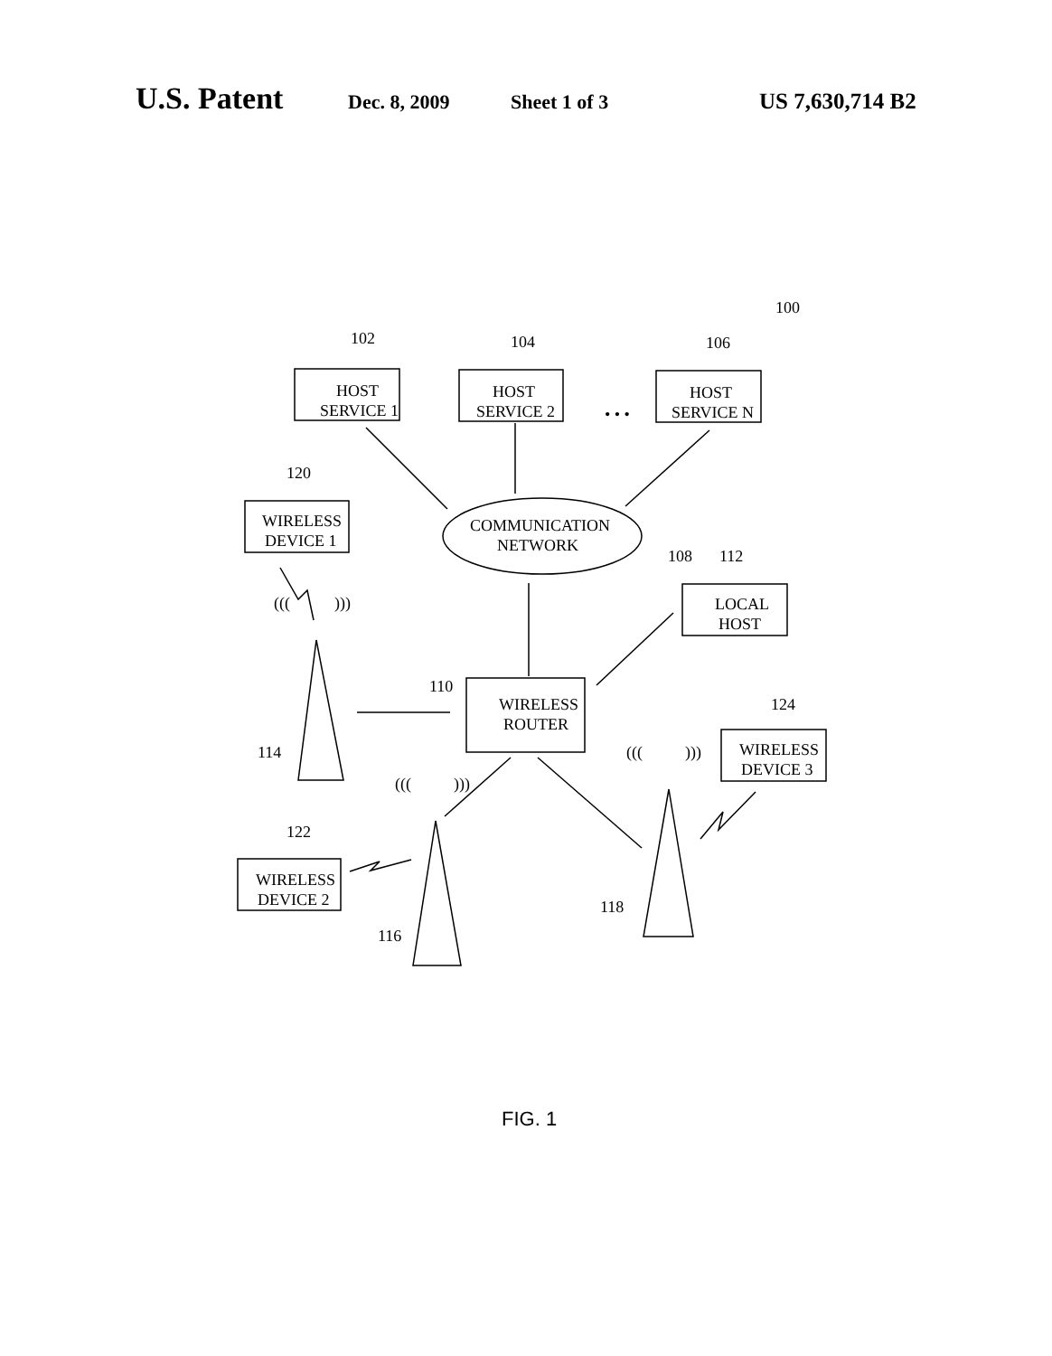U.S. Patent Dec. 8, 2009 Sheet 1 of 3 US 7,630,714 B2
102
104
106
100
HOST
SERVICE 1
HOST
SERVICE 2
• • •
HOST
SERVICE N
120
WIRELESS
DEVICE 1
COMMUNICATION
NETWORK
108
112
LOCAL
HOST
110
WIRELESS
ROUTER
114
124
WIRELESS
DEVICE 3
122
WIRELESS
DEVICE 2
118
116
(((
)))
(((
)))
(((
)))
FIG. 1